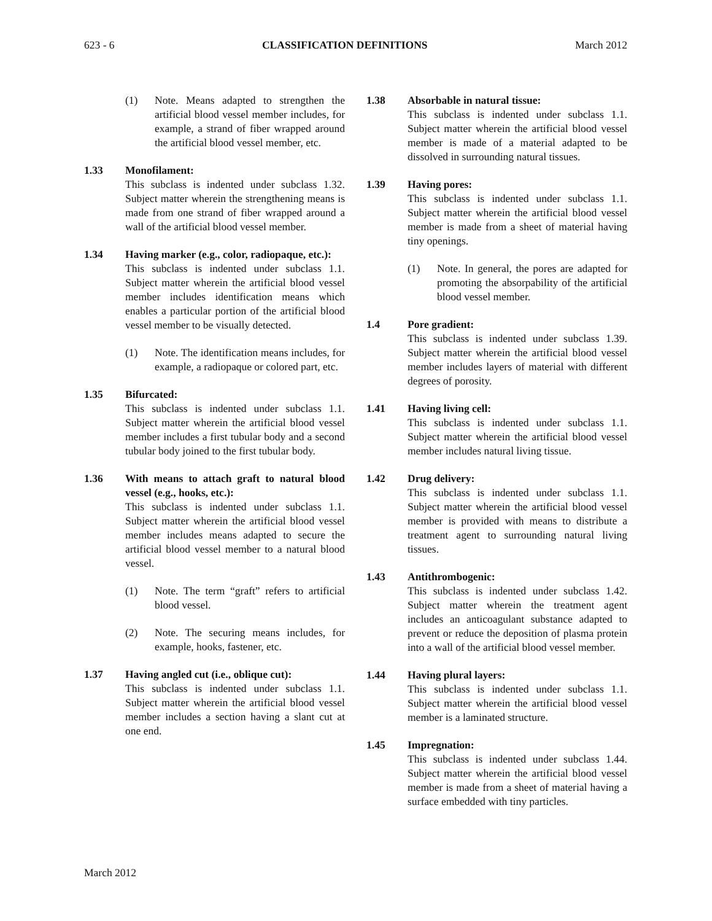623 - 6 CLASSIFICATION DEFINITIONS March 2012
(1) Note. Means adapted to strengthen the artificial blood vessel member includes, for example, a strand of fiber wrapped around the artificial blood vessel member, etc.
1.33 Monofilament:
This subclass is indented under subclass 1.32. Subject matter wherein the strengthening means is made from one strand of fiber wrapped around a wall of the artificial blood vessel member.
1.34 Having marker (e.g., color, radiopaque, etc.):
This subclass is indented under subclass 1.1. Subject matter wherein the artificial blood vessel member includes identification means which enables a particular portion of the artificial blood vessel member to be visually detected.
(1) Note. The identification means includes, for example, a radiopaque or colored part, etc.
1.35 Bifurcated:
This subclass is indented under subclass 1.1. Subject matter wherein the artificial blood vessel member includes a first tubular body and a second tubular body joined to the first tubular body.
1.36 With means to attach graft to natural blood vessel (e.g., hooks, etc.):
This subclass is indented under subclass 1.1. Subject matter wherein the artificial blood vessel member includes means adapted to secure the artificial blood vessel member to a natural blood vessel.
(1) Note. The term “graft” refers to artificial blood vessel.
(2) Note. The securing means includes, for example, hooks, fastener, etc.
1.37 Having angled cut (i.e., oblique cut):
This subclass is indented under subclass 1.1. Subject matter wherein the artificial blood vessel member includes a section having a slant cut at one end.
1.38 Absorbable in natural tissue:
This subclass is indented under subclass 1.1. Subject matter wherein the artificial blood vessel member is made of a material adapted to be dissolved in surrounding natural tissues.
1.39 Having pores:
This subclass is indented under subclass 1.1. Subject matter wherein the artificial blood vessel member is made from a sheet of material having tiny openings.
(1) Note. In general, the pores are adapted for promoting the absorpability of the artificial blood vessel member.
1.4 Pore gradient:
This subclass is indented under subclass 1.39. Subject matter wherein the artificial blood vessel member includes layers of material with different degrees of porosity.
1.41 Having living cell:
This subclass is indented under subclass 1.1. Subject matter wherein the artificial blood vessel member includes natural living tissue.
1.42 Drug delivery:
This subclass is indented under subclass 1.1. Subject matter wherein the artificial blood vessel member is provided with means to distribute a treatment agent to surrounding natural living tissues.
1.43 Antithrombogenic:
This subclass is indented under subclass 1.42. Subject matter wherein the treatment agent includes an anticoagulant substance adapted to prevent or reduce the deposition of plasma protein into a wall of the artificial blood vessel member.
1.44 Having plural layers:
This subclass is indented under subclass 1.1. Subject matter wherein the artificial blood vessel member is a laminated structure.
1.45 Impregnation:
This subclass is indented under subclass 1.44. Subject matter wherein the artificial blood vessel member is made from a sheet of material having a surface embedded with tiny particles.
March 2012